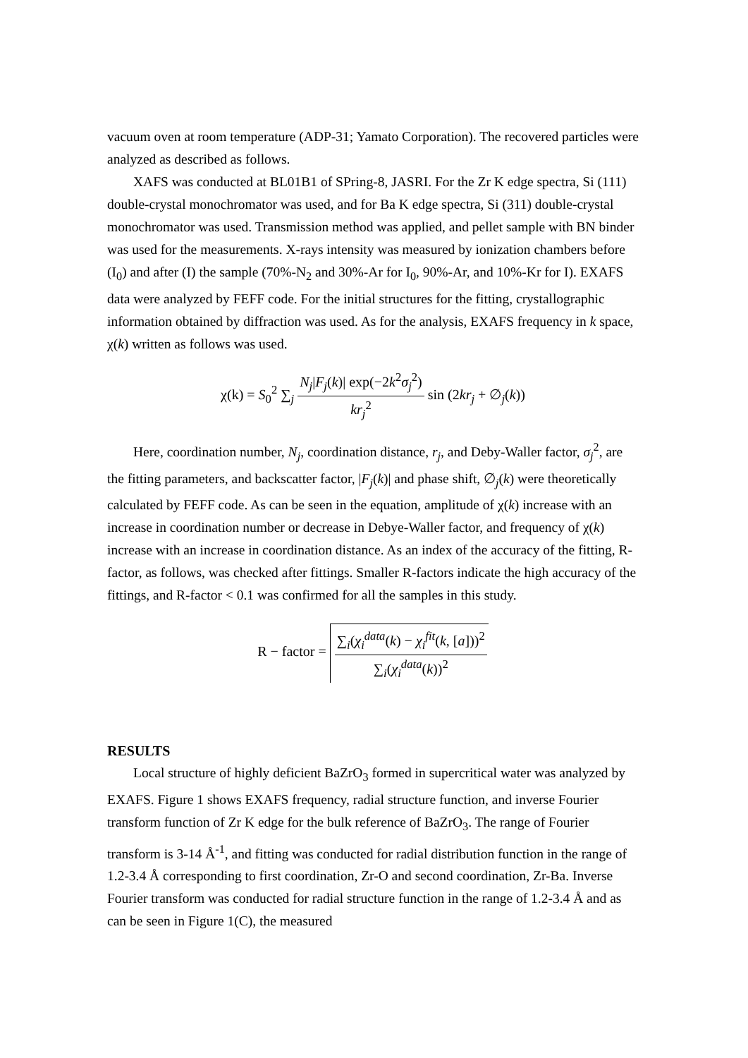vacuum oven at room temperature (ADP-31; Yamato Corporation). The recovered particles were analyzed as described as follows.
XAFS was conducted at BL01B1 of SPring-8, JASRI. For the Zr K edge spectra, Si (111) double-crystal monochromator was used, and for Ba K edge spectra, Si (311) double-crystal monochromator was used. Transmission method was applied, and pellet sample with BN binder was used for the measurements. X-rays intensity was measured by ionization chambers before (I<sub>0</sub>) and after (I) the sample (70%-N<sub>2</sub> and 30%-Ar for I<sub>0</sub>, 90%-Ar, and 10%-Kr for I). EXAFS data were analyzed by FEFF code. For the initial structures for the fitting, crystallographic information obtained by diffraction was used. As for the analysis, EXAFS frequency in k space, χ(k) written as follows was used.
χ(k) = S<sub>0</sub><sup>2</sup> ∑<sub>j</sub> N<sub>j</sub>|F<sub>j</sub>(k)| exp(−2k<sup>2</sup>σ<sub>j</sub><sup>2</sup>) kr<sub>j</sub><sup>2</sup> sin (2kr<sub>j</sub> + ∅<sub>j</sub>(k))
Here, coordination number, N<sub>j</sub>, coordination distance, r<sub>j</sub>, and Deby-Waller factor, σ<sub>j</sub><sup>2</sup>, are the fitting parameters, and backscatter factor, |F<sub>j</sub>(k)| and phase shift, ∅<sub>j</sub>(k) were theoretically calculated by FEFF code. As can be seen in the equation, amplitude of χ(k) increase with an increase in coordination number or decrease in Debye-Waller factor, and frequency of χ(k) increase with an increase in coordination distance. As an index of the accuracy of the fitting, R-factor, as follows, was checked after fittings. Smaller R-factors indicate the high accuracy of the fittings, and R-factor < 0.1 was confirmed for all the samples in this study.
R − factor = ∑<sub>i</sub>(χ<sub>i</sub><sup>data</sup>(k) − χ<sub>i</sub><sup>fit</sup>(k, [a]))<sup>2</sup> ∑<sub>i</sub>(χ<sub>i</sub><sup>data</sup>(k))<sup>2</sup>
RESULTS
Local structure of highly deficient BaZrO<sub>3</sub> formed in supercritical water was analyzed by EXAFS. Figure 1 shows EXAFS frequency, radial structure function, and inverse Fourier transform function of Zr K edge for the bulk reference of BaZrO<sub>3</sub>. The range of Fourier transform is 3-14 Å<sup>-1</sup>, and fitting was conducted for radial distribution function in the range of 1.2-3.4 Å corresponding to first coordination, Zr-O and second coordination, Zr-Ba. Inverse Fourier transform was conducted for radial structure function in the range of 1.2-3.4 Å and as can be seen in Figure 1(C), the measured